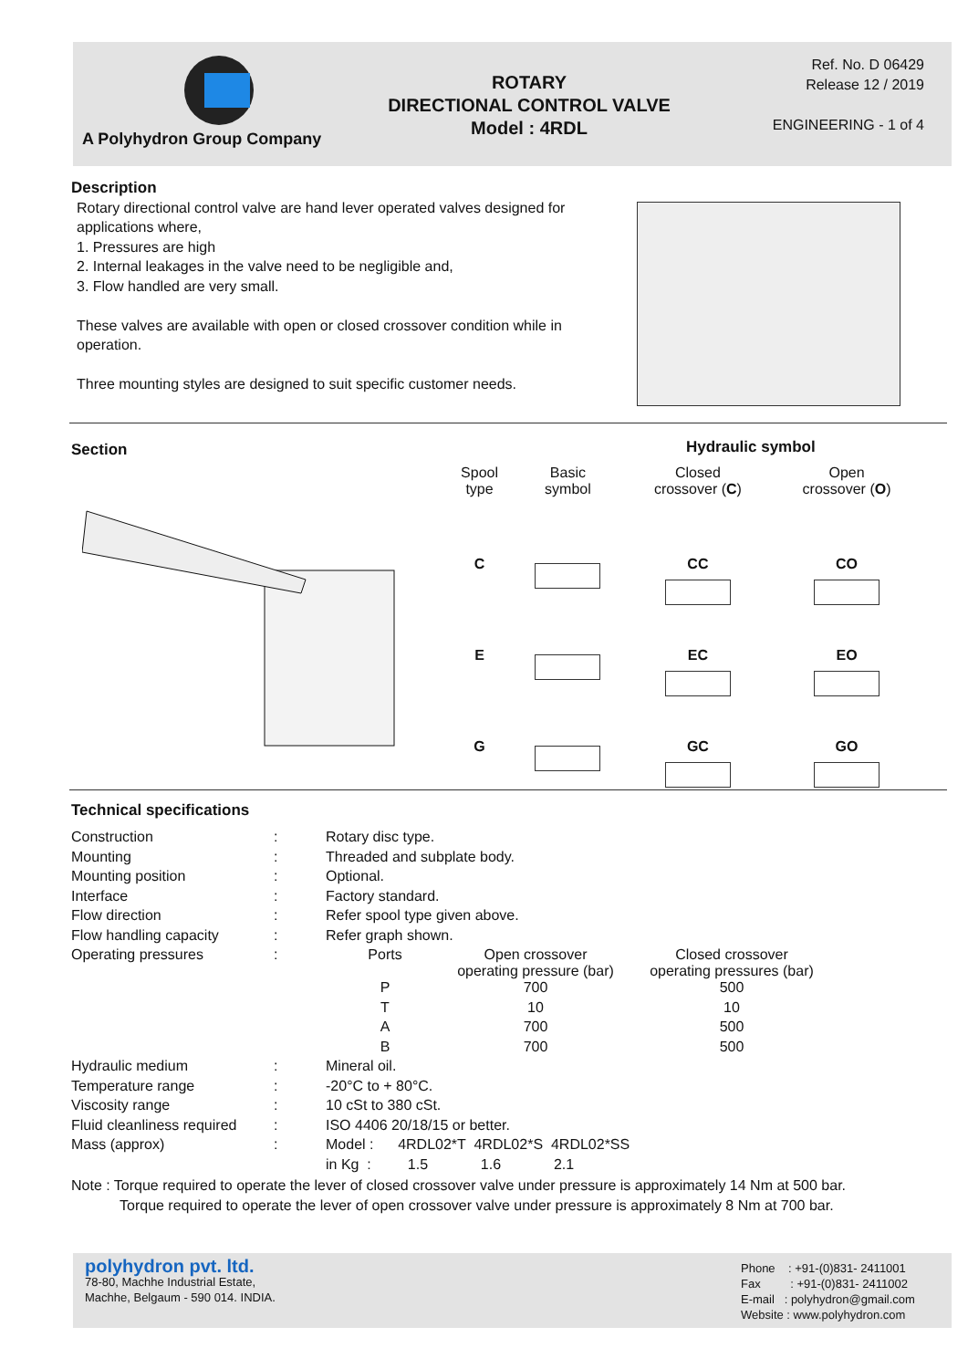A Polyhydron Group Company
ROTARY
DIRECTIONAL CONTROL VALVE
Model : 4RDL
Ref. No. D 06429
Release 12 / 2019
ENGINEERING - 1 of 4
Description
Rotary directional control valve are hand lever operated valves designed for applications where,
1. Pressures are high
2. Internal leakages in the valve need to be negligible and,
3. Flow handled are very small.
These valves are available with open or closed crossover condition while in operation.
Three mounting styles are designed to suit specific customer needs.
Section Hydraulic symbol
| Spool type | Basic symbol | Closed crossover ( C ) | Open crossover ( O ) |
| C | | CC | CO |
| E | | EC | EO |
| G | | GC | GO |
Technical specifications
| Construction | : | Rotary disc type. | | |
| Mounting | : | Threaded and subplate body. | | |
| Mounting position | : | Optional. | | |
| Interface | : | Factory standard. | | |
| Flow direction | : | Refer spool type given above. | | |
| Flow handling capacity | : | Refer graph shown. | | |
| Operating pressures | : | Ports | Open crossover operating pressure (bar) | Closed crossover operating pressures (bar) |
| | | P | 700 | 500 |
| | | T | 10 | 10 |
| | | A | 700 | 500 |
| | | B | 700 | 500 |
| Hydraulic medium | : | Mineral oil. | | |
| Temperature range | : | -20°C to + 80°C. | | |
| Viscosity range | : | 10 cSt to 380 cSt. | | |
| Fluid cleanliness required | : | ISO 4406 20/18/15 or better. | | |
| Mass (approx) | : | Model : 4RDL02*T 4RDL02*S 4RDL02*SS | | |
| | | in Kg : 1.5 1.6 2.1 | | |
Note : Torque required to operate the lever of closed crossover valve under pressure is approximately 14 Nm at 500 bar.
Torque required to operate the lever of open crossover valve under pressure is approximately 8 Nm at 700 bar.
polyhydron pvt. ltd.
78-80, Machhe Industrial Estate,
Machhe, Belgaum - 590 014. INDIA.
Phone : +91-(0)831- 2411001
Fax : +91-(0)831- 2411002
E-mail : polyhydron@gmail.com
Website : www.polyhydron.com